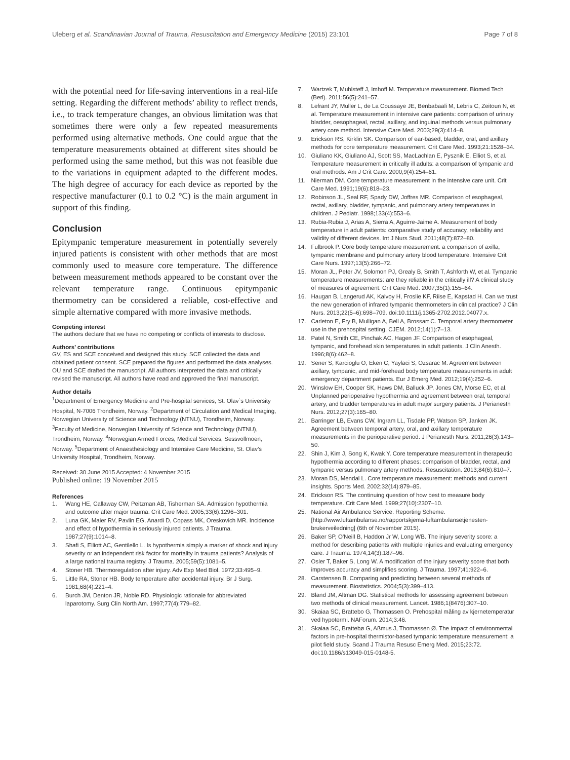Uleberg et al. Scandinavian Journal of Trauma, Resuscitation and Emergency Medicine (2015) 23:101 Page 7 of 8
with the potential need for life-saving interventions in a real-life setting. Regarding the different methods’ ability to reflect trends, i.e., to track temperature changes, an obvious limitation was that sometimes there were only a few repeated measurements performed using alternative methods. One could argue that the temperature measurements obtained at different sites should be performed using the same method, but this was not feasible due to the variations in equipment adapted to the different modes. The high degree of accuracy for each device as reported by the respective manufacturer (0.1 to 0.2 °C) is the main argument in support of this finding.
Conclusion
Epitympanic temperature measurement in potentially severely injured patients is consistent with other methods that are most commonly used to measure core temperature. The difference between measurement methods appeared to be constant over the relevant temperature range. Continuous epitympanic thermometry can be considered a reliable, cost-effective and simple alternative compared with more invasive methods.
Competing interest
The authors declare that we have no competing or conflicts of interests to disclose.
Authors’ contributions
GV, ES and SCE conceived and designed this study. SCE collected the data and obtained patient consent. SCE prepared the figures and performed the data analyses. OU and SCE drafted the manuscript. All authors interpreted the data and critically revised the manuscript. All authors have read and approved the final manuscript.
Author details
<sup>1</sup> Department of Emergency Medicine and Pre-hospital services, St. Olav`s University Hospital, N-7006 Trondheim, Norway. <sup>2</sup>Department of Circulation and Medical Imaging, Norwegian University of Science and Technology (NTNU), Trondheim, Norway. <sup>3</sup>Faculty of Medicine, Norwegian University of Science and Technology (NTNU), Trondheim, Norway. <sup>4</sup>Norwegian Armed Forces, Medical Services, Sessvollmoen, Norway. <sup>5</sup>Department of Anaesthesiology and Intensive Care Medicine, St. Olav’s University Hospital, Trondheim, Norway.
Received: 30 June 2015 Accepted: 4 November 2015
Published online: 19 November 2015
References
1. Wang HE, Callaway CW, Peitzman AB, Tisherman SA. Admission hypothermia and outcome after major trauma. Crit Care Med. 2005;33(6):1296–301.
2. Luna GK, Maier RV, Pavlin EG, Anardi D, Copass MK, Oreskovich MR. Incidence and effect of hypothermia in seriously injured patients. J Trauma. 1987;27(9):1014–8.
3. Shafi S, Elliott AC, Gentilello L. Is hypothermia simply a marker of shock and injury severity or an independent risk factor for mortality in trauma patients? Analysis of a large national trauma registry. J Trauma. 2005;59(5):1081–5.
4. Stoner HB. Thermoregulation after injury. Adv Exp Med Biol. 1972;33:495–9.
5. Little RA, Stoner HB. Body temperature after accidental injury. Br J Surg. 1981;68(4):221–4.
6. Burch JM, Denton JR, Noble RD. Physiologic rationale for abbreviated laparotomy. Surg Clin North Am. 1997;77(4):779–82.
7. Wartzek T, Muhlsteff J, Imhoff M. Temperature measurement. Biomed Tech (Berl). 2011;56(5):241–57.
8. Lefrant JY, Muller L, de La Coussaye JE, Benbabaali M, Lebris C, Zeitoun N, et al. Temperature measurement in intensive care patients: comparison of urinary bladder, oesophageal, rectal, axillary, and inguinal methods versus pulmonary artery core method. Intensive Care Med. 2003;29(3):414–8.
9. Erickson RS, Kirklin SK. Comparison of ear-based, bladder, oral, and axillary methods for core temperature measurement. Crit Care Med. 1993;21:1528–34.
10. Giuliano KK, Giuliano AJ, Scott SS, MacLachlan E, Pysznik E, Elliot S, et al. Temperature measurement in critically ill adults: a comparison of tympanic and oral methods. Am J Crit Care. 2000;9(4):254–61.
11. Nierman DM. Core temperature measurement in the intensive care unit. Crit Care Med. 1991;19(6):818–23.
12. Robinson JL, Seal RF, Spady DW, Joffres MR. Comparison of esophageal, rectal, axillary, bladder, tympanic, and pulmonary artery temperatures in children. J Pediatr. 1998;133(4):553–6.
13. Rubia-Rubia J, Arias A, Sierra A, Aguirre-Jaime A. Measurement of body temperature in adult patients: comparative study of accuracy, reliability and validity of different devices. Int J Nurs Stud. 2011;48(7):872–80.
14. Fulbrook P. Core body temperature measurement: a comparison of axilla, tympanic membrane and pulmonary artery blood temperature. Intensive Crit Care Nurs. 1997;13(5):266–72.
15. Moran JL, Peter JV, Solomon PJ, Grealy B, Smith T, Ashforth W, et al. Tympanic temperature measurements: are they reliable in the critically ill? A clinical study of measures of agreement. Crit Care Med. 2007;35(1):155–64.
16. Haugan B, Langerud AK, Kalvoy H, Froslie KF, Riise E, Kapstad H. Can we trust the new generation of infrared tympanic thermometers in clinical practice? J Clin Nurs. 2013;22(5–6):698–709. doi:10.1111/j.1365-2702.2012.04077.x.
17. Carleton E, Fry B, Mulligan A, Bell A, Brossart C. Temporal artery thermometer use in the prehospital setting. CJEM. 2012;14(1):7–13.
18. Patel N, Smith CE, Pinchak AC, Hagen JF. Comparison of esophageal, tympanic, and forehead skin temperatures in adult patients. J Clin Anesth. 1996;8(6):462–8.
19. Sener S, Karcioglu O, Eken C, Yaylaci S, Ozsarac M. Agreement between axillary, tympanic, and mid-forehead body temperature measurements in adult emergency department patients. Eur J Emerg Med. 2012;19(4):252–6.
20. Winslow EH, Cooper SK, Haws DM, Balluck JP, Jones CM, Morse EC, et al. Unplanned perioperative hypothermia and agreement between oral, temporal artery, and bladder temperatures in adult major surgery patients. J Perianesth Nurs. 2012;27(3):165–80.
21. Barringer LB, Evans CW, Ingram LL, Tisdale PP, Watson SP, Janken JK. Agreement between temporal artery, oral, and axillary temperature measurements in the perioperative period. J Perianesth Nurs. 2011;26(3):143–50.
22. Shin J, Kim J, Song K, Kwak Y. Core temperature measurement in therapeutic hypothermia according to different phases: comparison of bladder, rectal, and tympanic versus pulmonary artery methods. Resuscitation. 2013;84(6):810–7.
23. Moran DS, Mendal L. Core temperature measurement: methods and current insights. Sports Med. 2002;32(14):879–85.
24. Erickson RS. The continuing question of how best to measure body temperature. Crit Care Med. 1999;27(10):2307–10.
25. National Air Ambulance Service. Reporting Scheme. [http://www.luftambulanse.no/rapportskjema-luftambulansetjenesten-brukerveiledning] (6th of November 2015).
26. Baker SP, O'Neill B, Haddon Jr W, Long WB. The injury severity score: a method for describing patients with multiple injuries and evaluating emergency care. J Trauma. 1974;14(3):187–96.
27. Osler T, Baker S, Long W. A modification of the injury severity score that both improves accuracy and simplifies scoring. J Trauma. 1997;41:922–6.
28. Carstensen B. Comparing and predicting between several methods of measurement. Biostatistics. 2004;5(3):399–413.
29. Bland JM, Altman DG. Statistical methods for assessing agreement between two methods of clinical measurement. Lancet. 1986;1(8476):307–10.
30. Skaiaa SC, Brattebo G, Thomassen O. Prehospital måling av kjernetemperatur ved hypotermi. NAForum. 2014;3:46.
31. Skaiaa SC, Brattebø G, Aßmus J, Thomassen Ø. The impact of environmental factors in pre-hospital thermistor-based tympanic temperature measurement: a pilot field study. Scand J Trauma Resusc Emerg Med. 2015;23:72. doi:10.1186/s13049-015-0148-5.